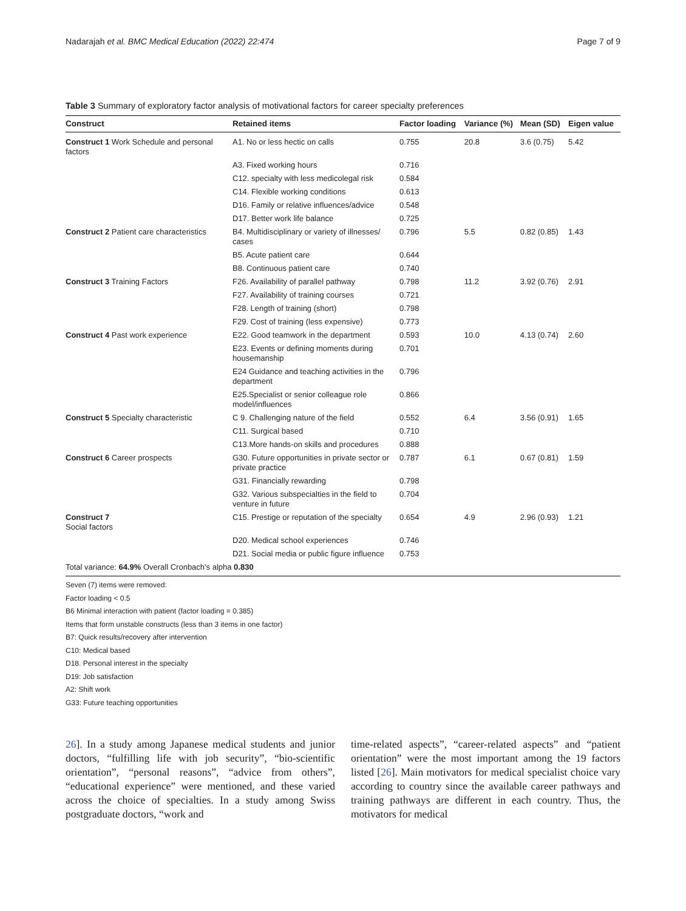Nadarajah et al. BMC Medical Education (2022) 22:474 Page 7 of 9
Table 3 Summary of exploratory factor analysis of motivational factors for career specialty preferences
| Construct | Retained items | Factor loading | Variance (%) | Mean (SD) | Eigen value |
| --- | --- | --- | --- | --- | --- |
| Construct 1 Work Schedule and personal factors | A1. No or less hectic on calls | 0.755 | 20.8 | 3.6 (0.75) | 5.42 |
| | A3. Fixed working hours | 0.716 | | | |
| | C12. specialty with less medicolegal risk | 0.584 | | | |
| | C14. Flexible working conditions | 0.613 | | | |
| | D16. Family or relative influences/advice | 0.548 | | | |
| | D17. Better work life balance | 0.725 | | | |
| Construct 2 Patient care characteristics | B4. Multidisciplinary or variety of illnesses/ cases | 0.796 | 5.5 | 0.82 (0.85) | 1.43 |
| | B5. Acute patient care | 0.644 | | | |
| | B8. Continuous patient care | 0.740 | | | |
| Construct 3 Training Factors | F26. Availability of parallel pathway | 0.798 | 11.2 | 3.92 (0.76) | 2.91 |
| | F27. Availability of training courses | 0.721 | | | |
| | F28. Length of training (short) | 0.798 | | | |
| | F29. Cost of training (less expensive) | 0.773 | | | |
| Construct 4 Past work experience | E22. Good teamwork in the department | 0.593 | 10.0 | 4.13 (0.74) | 2.60 |
| | E23. Events or defining moments during housemanship | 0.701 | | | |
| | E24 Guidance and teaching activities in the department | 0.796 | | | |
| | E25.Specialist or senior colleague role model/influences | 0.866 | | | |
| Construct 5 Specialty characteristic | C 9. Challenging nature of the field | 0.552 | 6.4 | 3.56 (0.91) | 1.65 |
| | C11. Surgical based | 0.710 | | | |
| | C13.More hands-on skills and procedures | 0.888 | | | |
| Construct 6 Career prospects | G30. Future opportunities in private sector or private practice | 0.787 | 6.1 | 0.67 (0.81) | 1.59 |
| | G31. Financially rewarding | 0.798 | | | |
| | G32. Various subspecialties in the field to venture in future | 0.704 | | | |
| Construct 7 Social factors | C15. Prestige or reputation of the specialty | 0.654 | 4.9 | 2.96 (0.93) | 1.21 |
| | D20. Medical school experiences | 0.746 | | | |
| | D21. Social media or public figure influence | 0.753 | | | |
| Total variance: 64.9% Overall Cronbach's alpha 0.830 | | | | | |
Seven (7) items were removed:
Factor loading < 0.5
B6 Minimal interaction with patient (factor loading = 0.385)
Items that form unstable constructs (less than 3 items in one factor)
B7: Quick results/recovery after intervention
C10: Medical based
D18. Personal interest in the specialty
D19: Job satisfaction
A2: Shift work
G33: Future teaching opportunities
26]. In a study among Japanese medical students and junior doctors, “fulfilling life with job security”, “bio-scientific orientation”, “personal reasons”, “advice from others”, “educational experience” were mentioned, and these varied across the choice of specialties. In a study among Swiss postgraduate doctors, “work and
time-related aspects”, “career-related aspects” and “patient orientation” were the most important among the 19 factors listed [26]. Main motivators for medical specialist choice vary according to country since the available career pathways and training pathways are different in each country. Thus, the motivators for medical